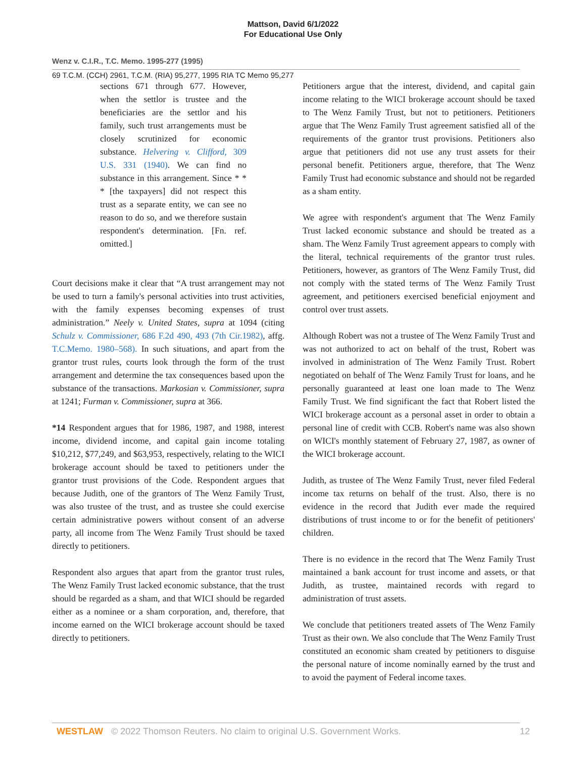Mattson, David 6/1/2022
For Educational Use Only
Wenz v. C.I.R., T.C. Memo. 1995-277 (1995)
69 T.C.M. (CCH) 2961, T.C.M. (RIA) 95,277, 1995 RIA TC Memo 95,277
sections 671 through 677. However, when the settlor is trustee and the beneficiaries are the settlor and his family, such trust arrangements must be closely scrutinized for economic substance. Helvering v. Clifford, 309 U.S. 331 (1940). We can find no substance in this arrangement. Since * * * [the taxpayers] did not respect this trust as a separate entity, we can see no reason to do so, and we therefore sustain respondent's determination. [Fn. ref. omitted.]
Court decisions make it clear that “A trust arrangement may not be used to turn a family's personal activities into trust activities, with the family expenses becoming expenses of trust administration.” Neely v. United States, supra at 1094 (citing Schulz v. Commissioner, 686 F.2d 490, 493 (7th Cir.1982), affg. T.C.Memo. 1980–568). In such situations, and apart from the grantor trust rules, courts look through the form of the trust arrangement and determine the tax consequences based upon the substance of the transactions. Markosian v. Commissioner, supra at 1241; Furman v. Commissioner, supra at 366.
*14 Respondent argues that for 1986, 1987, and 1988, interest income, dividend income, and capital gain income totaling $10,212, $77,249, and $63,953, respectively, relating to the WICI brokerage account should be taxed to petitioners under the grantor trust provisions of the Code. Respondent argues that because Judith, one of the grantors of The Wenz Family Trust, was also trustee of the trust, and as trustee she could exercise certain administrative powers without consent of an adverse party, all income from The Wenz Family Trust should be taxed directly to petitioners.
Respondent also argues that apart from the grantor trust rules, The Wenz Family Trust lacked economic substance, that the trust should be regarded as a sham, and that WICI should be regarded either as a nominee or a sham corporation, and, therefore, that income earned on the WICI brokerage account should be taxed directly to petitioners.
Petitioners argue that the interest, dividend, and capital gain income relating to the WICI brokerage account should be taxed to The Wenz Family Trust, but not to petitioners. Petitioners argue that The Wenz Family Trust agreement satisfied all of the requirements of the grantor trust provisions. Petitioners also argue that petitioners did not use any trust assets for their personal benefit. Petitioners argue, therefore, that The Wenz Family Trust had economic substance and should not be regarded as a sham entity.
We agree with respondent's argument that The Wenz Family Trust lacked economic substance and should be treated as a sham. The Wenz Family Trust agreement appears to comply with the literal, technical requirements of the grantor trust rules. Petitioners, however, as grantors of The Wenz Family Trust, did not comply with the stated terms of The Wenz Family Trust agreement, and petitioners exercised beneficial enjoyment and control over trust assets.
Although Robert was not a trustee of The Wenz Family Trust and was not authorized to act on behalf of the trust, Robert was involved in administration of The Wenz Family Trust. Robert negotiated on behalf of The Wenz Family Trust for loans, and he personally guaranteed at least one loan made to The Wenz Family Trust. We find significant the fact that Robert listed the WICI brokerage account as a personal asset in order to obtain a personal line of credit with CCB. Robert's name was also shown on WICI's monthly statement of February 27, 1987, as owner of the WICI brokerage account.
Judith, as trustee of The Wenz Family Trust, never filed Federal income tax returns on behalf of the trust. Also, there is no evidence in the record that Judith ever made the required distributions of trust income to or for the benefit of petitioners' children.
There is no evidence in the record that The Wenz Family Trust maintained a bank account for trust income and assets, or that Judith, as trustee, maintained records with regard to administration of trust assets.
We conclude that petitioners treated assets of The Wenz Family Trust as their own. We also conclude that The Wenz Family Trust constituted an economic sham created by petitioners to disguise the personal nature of income nominally earned by the trust and to avoid the payment of Federal income taxes.
WESTLAW © 2022 Thomson Reuters. No claim to original U.S. Government Works. 12